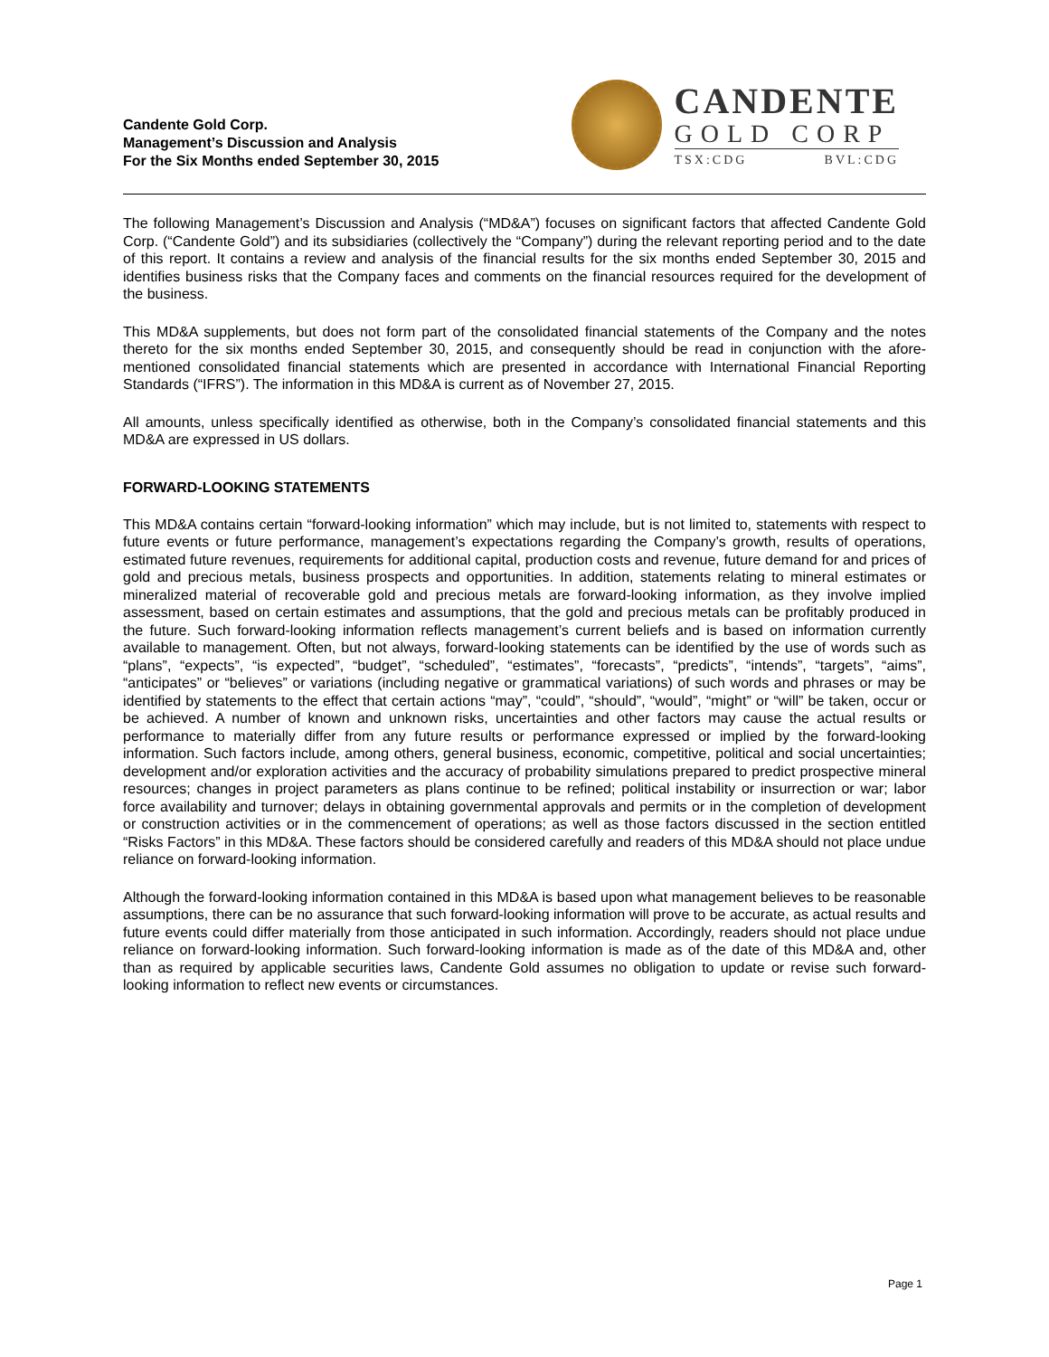Candente Gold Corp.
Management’s Discussion and Analysis
For the Six Months ended September 30, 2015
CANDENTE
GOLD CORP
TSX:CDG BVL:CDG
The following Management’s Discussion and Analysis (“MD&A”) focuses on significant factors that affected Candente Gold Corp. (“Candente Gold”) and its subsidiaries (collectively the “Company”) during the relevant reporting period and to the date of this report. It contains a review and analysis of the financial results for the six months ended September 30, 2015 and identifies business risks that the Company faces and comments on the financial resources required for the development of the business.
This MD&A supplements, but does not form part of the consolidated financial statements of the Company and the notes thereto for the six months ended September 30, 2015, and consequently should be read in conjunction with the afore-mentioned consolidated financial statements which are presented in accordance with International Financial Reporting Standards (“IFRS”). The information in this MD&A is current as of November 27, 2015.
All amounts, unless specifically identified as otherwise, both in the Company’s consolidated financial statements and this MD&A are expressed in US dollars.
FORWARD-LOOKING STATEMENTS
This MD&A contains certain “forward-looking information” which may include, but is not limited to, statements with respect to future events or future performance, management’s expectations regarding the Company’s growth, results of operations, estimated future revenues, requirements for additional capital, production costs and revenue, future demand for and prices of gold and precious metals, business prospects and opportunities. In addition, statements relating to mineral estimates or mineralized material of recoverable gold and precious metals are forward-looking information, as they involve implied assessment, based on certain estimates and assumptions, that the gold and precious metals can be profitably produced in the future. Such forward-looking information reflects management’s current beliefs and is based on information currently available to management. Often, but not always, forward-looking statements can be identified by the use of words such as “plans”, “expects”, “is expected”, “budget”, “scheduled”, “estimates”, “forecasts”, “predicts”, “intends”, “targets”, “aims”, “anticipates” or “believes” or variations (including negative or grammatical variations) of such words and phrases or may be identified by statements to the effect that certain actions “may”, “could”, “should”, “would”, “might” or “will” be taken, occur or be achieved. A number of known and unknown risks, uncertainties and other factors may cause the actual results or performance to materially differ from any future results or performance expressed or implied by the forward-looking information. Such factors include, among others, general business, economic, competitive, political and social uncertainties; development and/or exploration activities and the accuracy of probability simulations prepared to predict prospective mineral resources; changes in project parameters as plans continue to be refined; political instability or insurrection or war; labor force availability and turnover; delays in obtaining governmental approvals and permits or in the completion of development or construction activities or in the commencement of operations; as well as those factors discussed in the section entitled “Risks Factors” in this MD&A. These factors should be considered carefully and readers of this MD&A should not place undue reliance on forward-looking information.
Although the forward-looking information contained in this MD&A is based upon what management believes to be reasonable assumptions, there can be no assurance that such forward-looking information will prove to be accurate, as actual results and future events could differ materially from those anticipated in such information. Accordingly, readers should not place undue reliance on forward-looking information. Such forward-looking information is made as of the date of this MD&A and, other than as required by applicable securities laws, Candente Gold assumes no obligation to update or revise such forward-looking information to reflect new events or circumstances.
Page 1